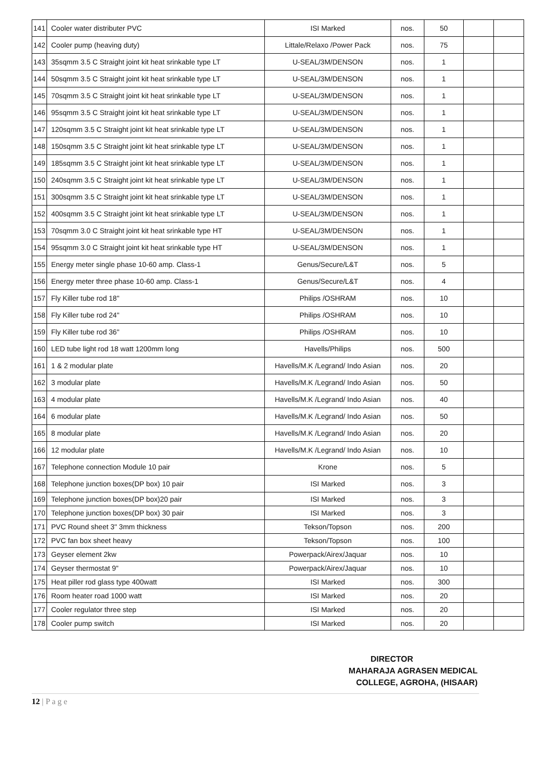| 141 | Cooler water distributer PVC | ISI Marked | nos. | 50 | | |
| 142 | Cooler pump (heaving duty) | Littale/Relaxo /Power Pack | nos. | 75 | | |
| 143 | 35sqmm 3.5 C Straight joint kit heat srinkable type LT | U-SEAL/3M/DENSON | nos. | 1 | | |
| 144 | 50sqmm 3.5 C Straight joint kit heat srinkable type LT | U-SEAL/3M/DENSON | nos. | 1 | | |
| 145 | 70sqmm 3.5 C Straight joint kit heat srinkable type LT | U-SEAL/3M/DENSON | nos. | 1 | | |
| 146 | 95sqmm 3.5 C Straight joint kit heat srinkable type LT | U-SEAL/3M/DENSON | nos. | 1 | | |
| 147 | 120sqmm 3.5 C Straight joint kit heat srinkable type LT | U-SEAL/3M/DENSON | nos. | 1 | | |
| 148 | 150sqmm 3.5 C Straight joint kit heat srinkable type LT | U-SEAL/3M/DENSON | nos. | 1 | | |
| 149 | 185sqmm 3.5 C Straight joint kit heat srinkable type LT | U-SEAL/3M/DENSON | nos. | 1 | | |
| 150 | 240sqmm 3.5 C Straight joint kit heat srinkable type LT | U-SEAL/3M/DENSON | nos. | 1 | | |
| 151 | 300sqmm 3.5 C Straight joint kit heat srinkable type LT | U-SEAL/3M/DENSON | nos. | 1 | | |
| 152 | 400sqmm 3.5 C Straight joint kit heat srinkable type LT | U-SEAL/3M/DENSON | nos. | 1 | | |
| 153 | 70sqmm 3.0 C Straight joint kit heat srinkable type HT | U-SEAL/3M/DENSON | nos. | 1 | | |
| 154 | 95sqmm 3.0 C Straight joint kit heat srinkable type HT | U-SEAL/3M/DENSON | nos. | 1 | | |
| 155 | Energy meter single phase 10-60 amp. Class-1 | Genus/Secure/L&T | nos. | 5 | | |
| 156 | Energy meter three phase 10-60 amp. Class-1 | Genus/Secure/L&T | nos. | 4 | | |
| 157 | Fly Killer tube rod 18" | Philips /OSHRAM | nos. | 10 | | |
| 158 | Fly Killer tube rod 24" | Philips /OSHRAM | nos. | 10 | | |
| 159 | Fly Killer tube rod 36" | Philips /OSHRAM | nos. | 10 | | |
| 160 | LED tube light rod 18 watt 1200mm long | Havells/Philips | nos. | 500 | | |
| 161 | 1 & 2 modular plate | Havells/M.K /Legrand/ Indo Asian | nos. | 20 | | |
| 162 | 3 modular plate | Havells/M.K /Legrand/ Indo Asian | nos. | 50 | | |
| 163 | 4 modular plate | Havells/M.K /Legrand/ Indo Asian | nos. | 40 | | |
| 164 | 6 modular plate | Havells/M.K /Legrand/ Indo Asian | nos. | 50 | | |
| 165 | 8 modular plate | Havells/M.K /Legrand/ Indo Asian | nos. | 20 | | |
| 166 | 12 modular plate | Havells/M.K /Legrand/ Indo Asian | nos. | 10 | | |
| 167 | Telephone connection Module 10 pair | Krone | nos. | 5 | | |
| 168 | Telephone junction boxes(DP box) 10 pair | ISI Marked | nos. | 3 | | |
| 169 | Telephone junction boxes(DP box)20 pair | ISI Marked | nos. | 3 | | |
| 170 | Telephone junction boxes(DP box) 30 pair | ISI Marked | nos. | 3 | | |
| 171 | PVC Round sheet 3" 3mm thickness | Tekson/Topson | nos. | 200 | | |
| 172 | PVC fan box sheet heavy | Tekson/Topson | nos. | 100 | | |
| 173 | Geyser element 2kw | Powerpack/Airex/Jaquar | nos. | 10 | | |
| 174 | Geyser thermostat 9" | Powerpack/Airex/Jaquar | nos. | 10 | | |
| 175 | Heat piller rod glass type 400watt | ISI Marked | nos. | 300 | | |
| 176 | Room heater road 1000 watt | ISI Marked | nos. | 20 | | |
| 177 | Cooler regulator three step | ISI Marked | nos. | 20 | | |
| 178 | Cooler pump switch | ISI Marked | nos. | 20 | | |
DIRECTOR
MAHARAJA AGRASEN MEDICAL
COLLEGE, AGROHA, (HISAAR)
12 | P a g e